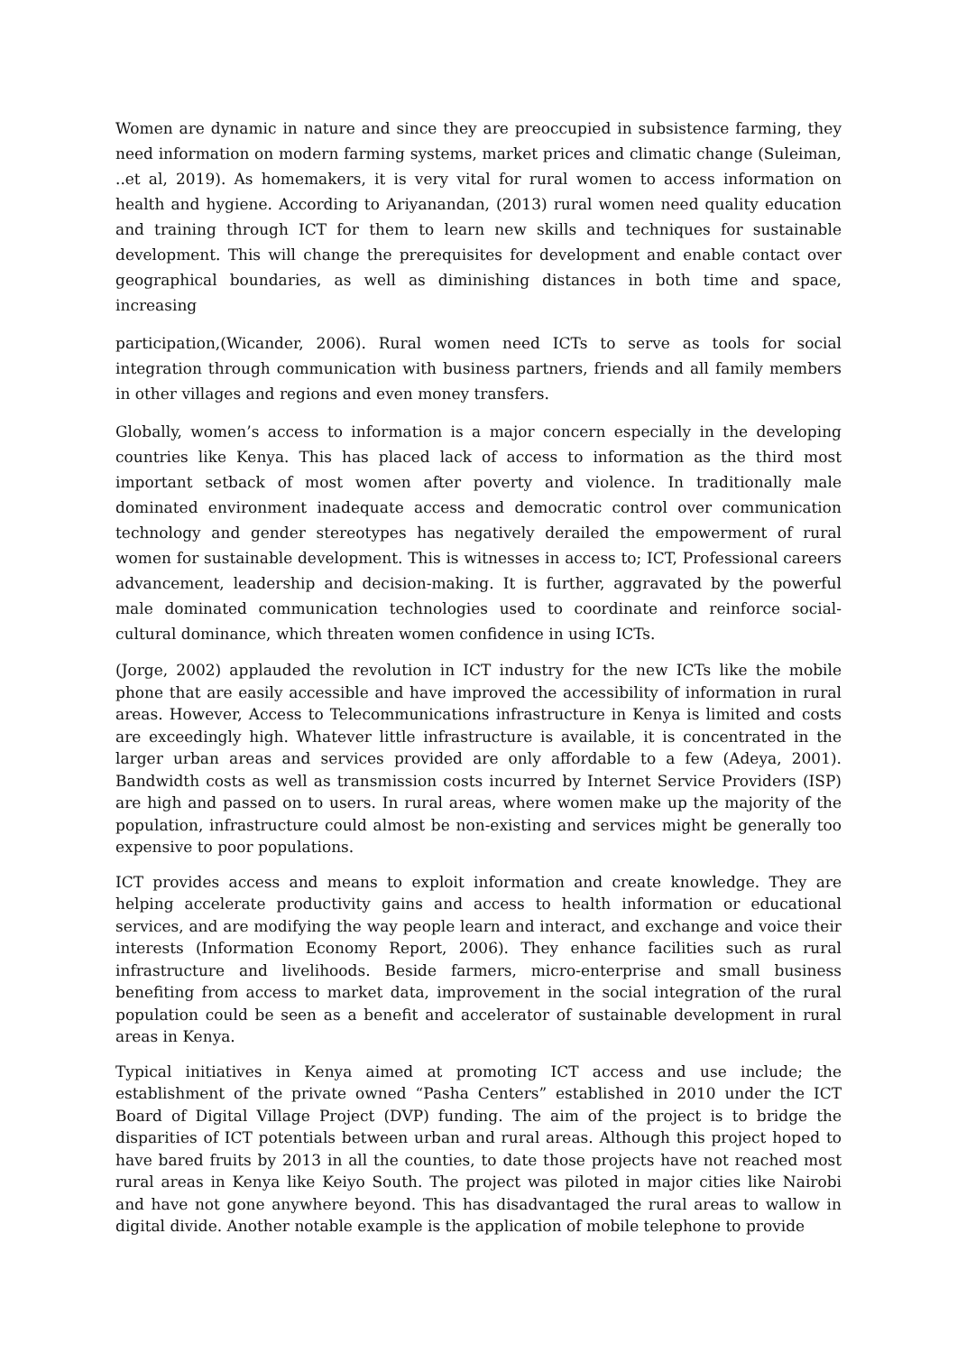Women are dynamic in nature and since they are preoccupied in subsistence farming, they need information on modern farming systems, market prices and climatic change (Suleiman, ..et al, 2019). As homemakers, it is very vital for rural women to access information on health and hygiene. According to Ariyanandan, (2013) rural women need quality education and training through ICT for them to learn new skills and techniques for sustainable development. This will change the prerequisites for development and enable contact over geographical boundaries, as well as diminishing distances in both time and space, increasing
participation,(Wicander, 2006). Rural women need ICTs to serve as tools for social integration through communication with business partners, friends and all family members in other villages and regions and even money transfers.
Globally, women’s access to information is a major concern especially in the developing countries like Kenya. This has placed lack of access to information as the third most important setback of most women after poverty and violence. In traditionally male dominated environment inadequate access and democratic control over communication technology and gender stereotypes has negatively derailed the empowerment of rural women for sustainable development. This is witnesses in access to; ICT, Professional careers advancement, leadership and decision-making. It is further, aggravated by the powerful male dominated communication technologies used to coordinate and reinforce social-cultural dominance, which threaten women confidence in using ICTs.
(Jorge, 2002) applauded the revolution in ICT industry for the new ICTs like the mobile phone that are easily accessible and have improved the accessibility of information in rural areas. However, Access to Telecommunications infrastructure in Kenya is limited and costs are exceedingly high. Whatever little infrastructure is available, it is concentrated in the larger urban areas and services provided are only affordable to a few (Adeya, 2001). Bandwidth costs as well as transmission costs incurred by Internet Service Providers (ISP) are high and passed on to users. In rural areas, where women make up the majority of the population, infrastructure could almost be non-existing and services might be generally too expensive to poor populations.
ICT provides access and means to exploit information and create knowledge. They are helping accelerate productivity gains and access to health information or educational services, and are modifying the way people learn and interact, and exchange and voice their interests (Information Economy Report, 2006). They enhance facilities such as rural infrastructure and livelihoods. Beside farmers, micro-enterprise and small business benefiting from access to market data, improvement in the social integration of the rural population could be seen as a benefit and accelerator of sustainable development in rural areas in Kenya.
Typical initiatives in Kenya aimed at promoting ICT access and use include; the establishment of the private owned “Pasha Centers” established in 2010 under the ICT Board of Digital Village Project (DVP) funding. The aim of the project is to bridge the disparities of ICT potentials between urban and rural areas. Although this project hoped to have bared fruits by 2013 in all the counties, to date those projects have not reached most rural areas in Kenya like Keiyo South. The project was piloted in major cities like Nairobi and have not gone anywhere beyond. This has disadvantaged the rural areas to wallow in digital divide. Another notable example is the application of mobile telephone to provide